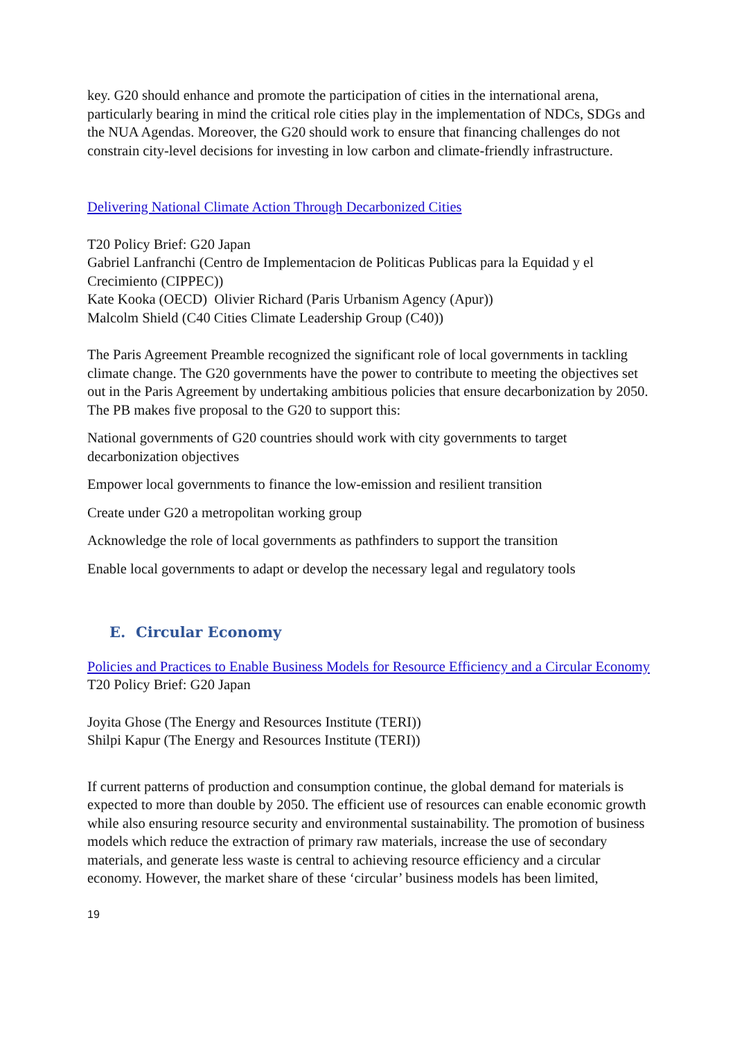key. G20 should enhance and promote the participation of cities in the international arena, particularly bearing in mind the critical role cities play in the implementation of NDCs, SDGs and the NUA Agendas. Moreover, the G20 should work to ensure that financing challenges do not constrain city-level decisions for investing in low carbon and climate-friendly infrastructure.
Delivering National Climate Action Through Decarbonized Cities
T20 Policy Brief: G20 Japan
Gabriel Lanfranchi (Centro de Implementacion de Politicas Publicas para la Equidad y el Crecimiento (CIPPEC))
Kate Kooka (OECD) Olivier Richard (Paris Urbanism Agency (Apur))
Malcolm Shield (C40 Cities Climate Leadership Group (C40))
The Paris Agreement Preamble recognized the significant role of local governments in tackling climate change. The G20 governments have the power to contribute to meeting the objectives set out in the Paris Agreement by undertaking ambitious policies that ensure decarbonization by 2050. The PB makes five proposal to the G20 to support this:
National governments of G20 countries should work with city governments to target decarbonization objectives
Empower local governments to finance the low-emission and resilient transition
Create under G20 a metropolitan working group
Acknowledge the role of local governments as pathfinders to support the transition
Enable local governments to adapt or develop the necessary legal and regulatory tools
E. Circular Economy
Policies and Practices to Enable Business Models for Resource Efficiency and a Circular Economy
T20 Policy Brief: G20 Japan
Joyita Ghose (The Energy and Resources Institute (TERI))
Shilpi Kapur (The Energy and Resources Institute (TERI))
If current patterns of production and consumption continue, the global demand for materials is expected to more than double by 2050. The efficient use of resources can enable economic growth while also ensuring resource security and environmental sustainability. The promotion of business models which reduce the extraction of primary raw materials, increase the use of secondary materials, and generate less waste is central to achieving resource efficiency and a circular economy. However, the market share of these ‘circular’ business models has been limited,
19